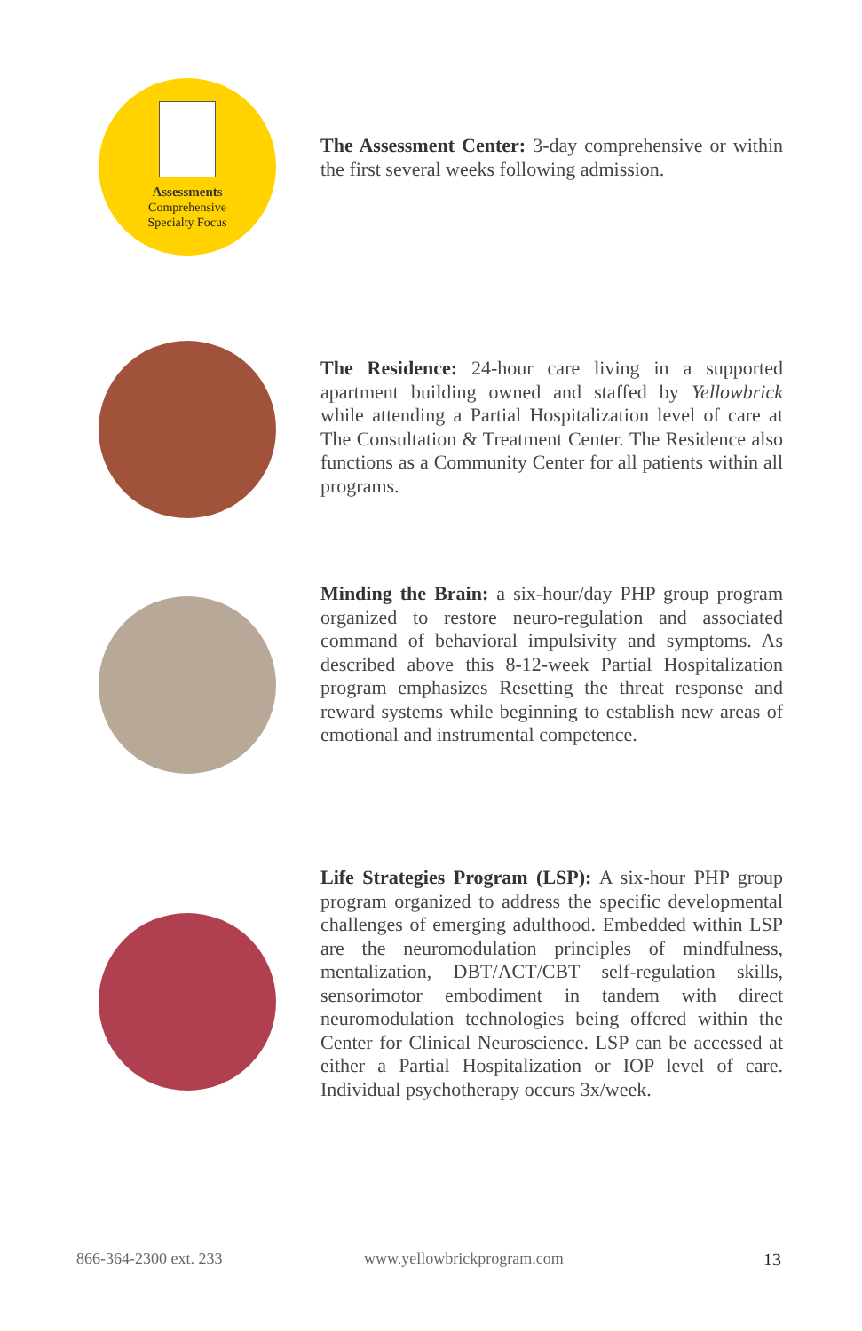Assessments
Comprehensive
Specialty Focus
The Assessment Center: 3-day comprehensive or within the first several weeks following admission.
The Residence: 24-hour care living in a supported apartment building owned and staffed by Yellowbrick while attending a Partial Hospitalization level of care at The Consultation & Treatment Center. The Residence also functions as a Community Center for all patients within all programs.
Minding the Brain: a six-hour/day PHP group program organized to restore neuro-regulation and associated command of behavioral impulsivity and symptoms. As described above this 8-12-week Partial Hospitalization program emphasizes Resetting the threat response and reward systems while beginning to establish new areas of emotional and instrumental competence.
Life Strategies Program (LSP): A six-hour PHP group program organized to address the specific developmental challenges of emerging adulthood. Embedded within LSP are the neuromodulation principles of mindfulness, mentalization, DBT/ACT/CBT self-regulation skills, sensorimotor embodiment in tandem with direct neuromodulation technologies being offered within the Center for Clinical Neuroscience. LSP can be accessed at either a Partial Hospitalization or IOP level of care. Individual psychotherapy occurs 3x/week.
866-364-2300 ext. 233 www.yellowbrickprogram.com 13